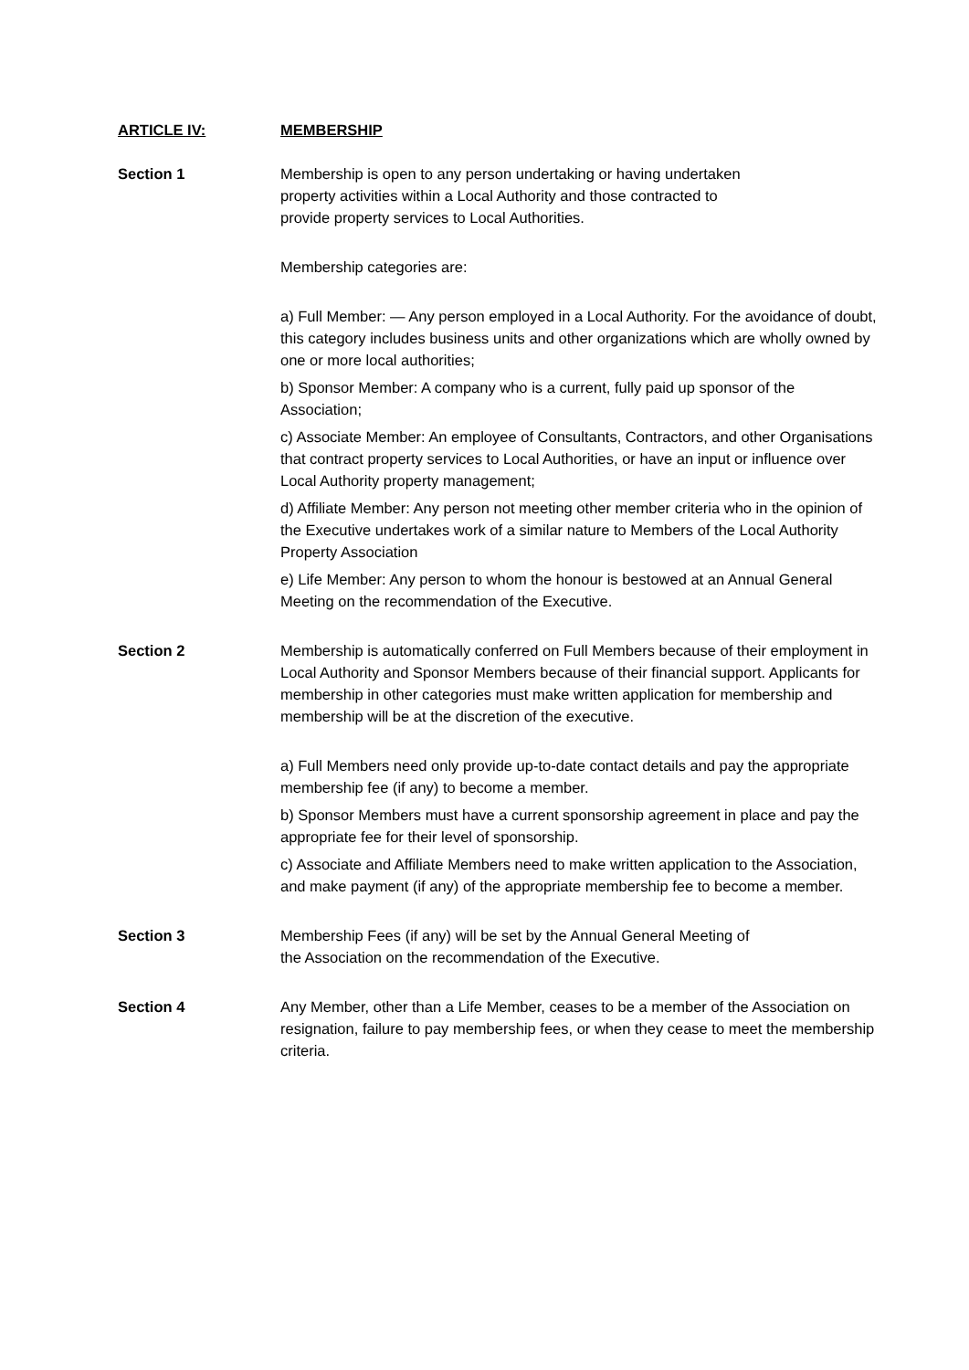ARTICLE IV: MEMBERSHIP
Section 1 Membership is open to any person undertaking or having undertaken
property activities within a Local Authority and those contracted to
provide property services to Local Authorities.
Membership categories are:
a) Full Member: — Any person employed in a Local Authority. For the avoidance of doubt, this category includes business units and other organizations which are wholly owned by one or more local authorities;
b) Sponsor Member: A company who is a current, fully paid up sponsor of the Association;
c) Associate Member: An employee of Consultants, Contractors, and other Organisations that contract property services to Local Authorities, or have an input or influence over Local Authority property management;
d) Affiliate Member: Any person not meeting other member criteria who in the opinion of the Executive undertakes work of a similar nature to Members of the Local Authority Property Association
e) Life Member: Any person to whom the honour is bestowed at an Annual General Meeting on the recommendation of the Executive.
Section 2 Membership is automatically conferred on Full Members because of their employment in Local Authority and Sponsor Members because of their financial support. Applicants for membership in other categories must make written application for membership and membership will be at the discretion of the executive.
a) Full Members need only provide up-to-date contact details and pay the appropriate membership fee (if any) to become a member.
b) Sponsor Members must have a current sponsorship agreement in place and pay the appropriate fee for their level of sponsorship.
c) Associate and Affiliate Members need to make written application to the Association, and make payment (if any) of the appropriate membership fee to become a member.
Section 3 Membership Fees (if any) will be set by the Annual General Meeting of
the Association on the recommendation of the Executive.
Section 4 Any Member, other than a Life Member, ceases to be a member of the Association on resignation, failure to pay membership fees, or when they cease to meet the membership criteria.